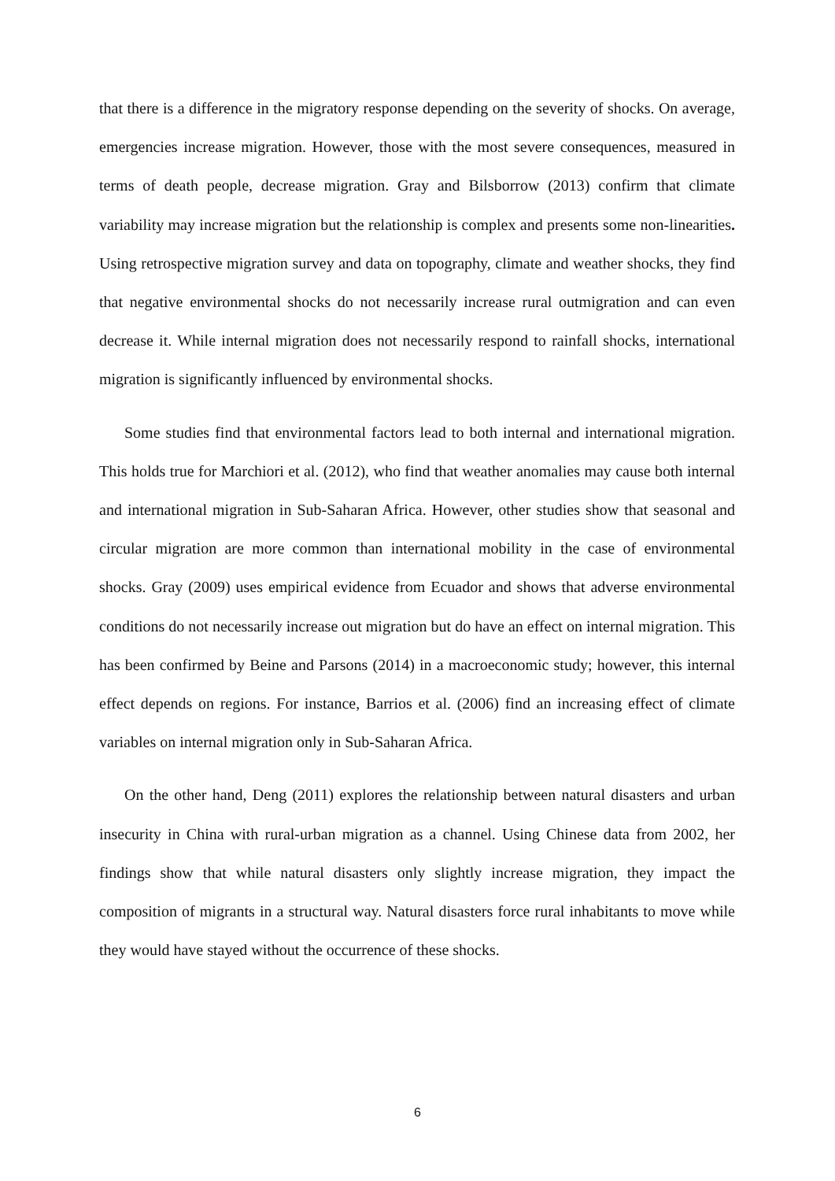that there is a difference in the migratory response depending on the severity of shocks. On average, emergencies increase migration. However, those with the most severe consequences, measured in terms of death people, decrease migration. Gray and Bilsborrow (2013) confirm that climate variability may increase migration but the relationship is complex and presents some non-linearities. Using retrospective migration survey and data on topography, climate and weather shocks, they find that negative environmental shocks do not necessarily increase rural outmigration and can even decrease it. While internal migration does not necessarily respond to rainfall shocks, international migration is significantly influenced by environmental shocks.
Some studies find that environmental factors lead to both internal and international migration. This holds true for Marchiori et al. (2012), who find that weather anomalies may cause both internal and international migration in Sub-Saharan Africa. However, other studies show that seasonal and circular migration are more common than international mobility in the case of environmental shocks. Gray (2009) uses empirical evidence from Ecuador and shows that adverse environmental conditions do not necessarily increase out migration but do have an effect on internal migration. This has been confirmed by Beine and Parsons (2014) in a macroeconomic study; however, this internal effect depends on regions. For instance, Barrios et al. (2006) find an increasing effect of climate variables on internal migration only in Sub-Saharan Africa.
On the other hand, Deng (2011) explores the relationship between natural disasters and urban insecurity in China with rural-urban migration as a channel. Using Chinese data from 2002, her findings show that while natural disasters only slightly increase migration, they impact the composition of migrants in a structural way. Natural disasters force rural inhabitants to move while they would have stayed without the occurrence of these shocks.
6